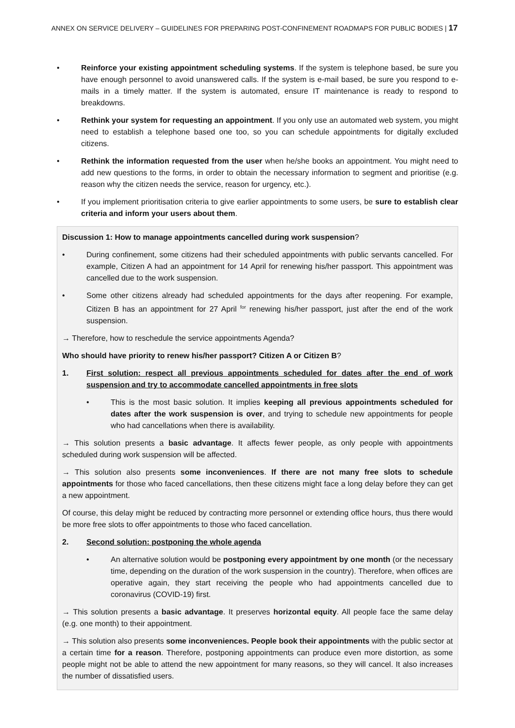ANNEX ON SERVICE DELIVERY – GUIDELINES FOR PREPARING POST-CONFINEMENT ROADMAPS FOR PUBLIC BODIES | 17
• Reinforce your existing appointment scheduling systems. If the system is telephone based, be sure you have enough personnel to avoid unanswered calls. If the system is e-mail based, be sure you respond to e-mails in a timely matter. If the system is automated, ensure IT maintenance is ready to respond to breakdowns.
• Rethink your system for requesting an appointment. If you only use an automated web system, you might need to establish a telephone based one too, so you can schedule appointments for digitally excluded citizens.
• Rethink the information requested from the user when he/she books an appointment. You might need to add new questions to the forms, in order to obtain the necessary information to segment and prioritise (e.g. reason why the citizen needs the service, reason for urgency, etc.).
• If you implement prioritisation criteria to give earlier appointments to some users, be sure to establish clear criteria and inform your users about them.
Discussion 1: How to manage appointments cancelled during work suspension?
• During confinement, some citizens had their scheduled appointments with public servants cancelled. For example, Citizen A had an appointment for 14 April for renewing his/her passport. This appointment was cancelled due to the work suspension.
• Some other citizens already had scheduled appointments for the days after reopening. For example, Citizen B has an appointment for 27 April <sup>for</sup> renewing his/her passport, just after the end of the work suspension.
→ Therefore, how to reschedule the service appointments Agenda?
Who should have priority to renew his/her passport? Citizen A or Citizen B?
1. First solution: respect all previous appointments scheduled for dates after the end of work suspension and try to accommodate cancelled appointments in free slots
• This is the most basic solution. It implies keeping all previous appointments scheduled for dates after the work suspension is over, and trying to schedule new appointments for people who had cancellations when there is availability.
→ This solution presents a basic advantage. It affects fewer people, as only people with appointments scheduled during work suspension will be affected.
→ This solution also presents some inconveniences. If there are not many free slots to schedule appointments for those who faced cancellations, then these citizens might face a long delay before they can get a new appointment.
Of course, this delay might be reduced by contracting more personnel or extending office hours, thus there would be more free slots to offer appointments to those who faced cancellation.
2. Second solution: postponing the whole agenda
• An alternative solution would be postponing every appointment by one month (or the necessary time, depending on the duration of the work suspension in the country). Therefore, when offices are operative again, they start receiving the people who had appointments cancelled due to coronavirus (COVID-19) first.
→ This solution presents a basic advantage. It preserves horizontal equity. All people face the same delay (e.g. one month) to their appointment.
→ This solution also presents some inconveniences. People book their appointments with the public sector at a certain time for a reason. Therefore, postponing appointments can produce even more distortion, as some people might not be able to attend the new appointment for many reasons, so they will cancel. It also increases the number of dissatisfied users.